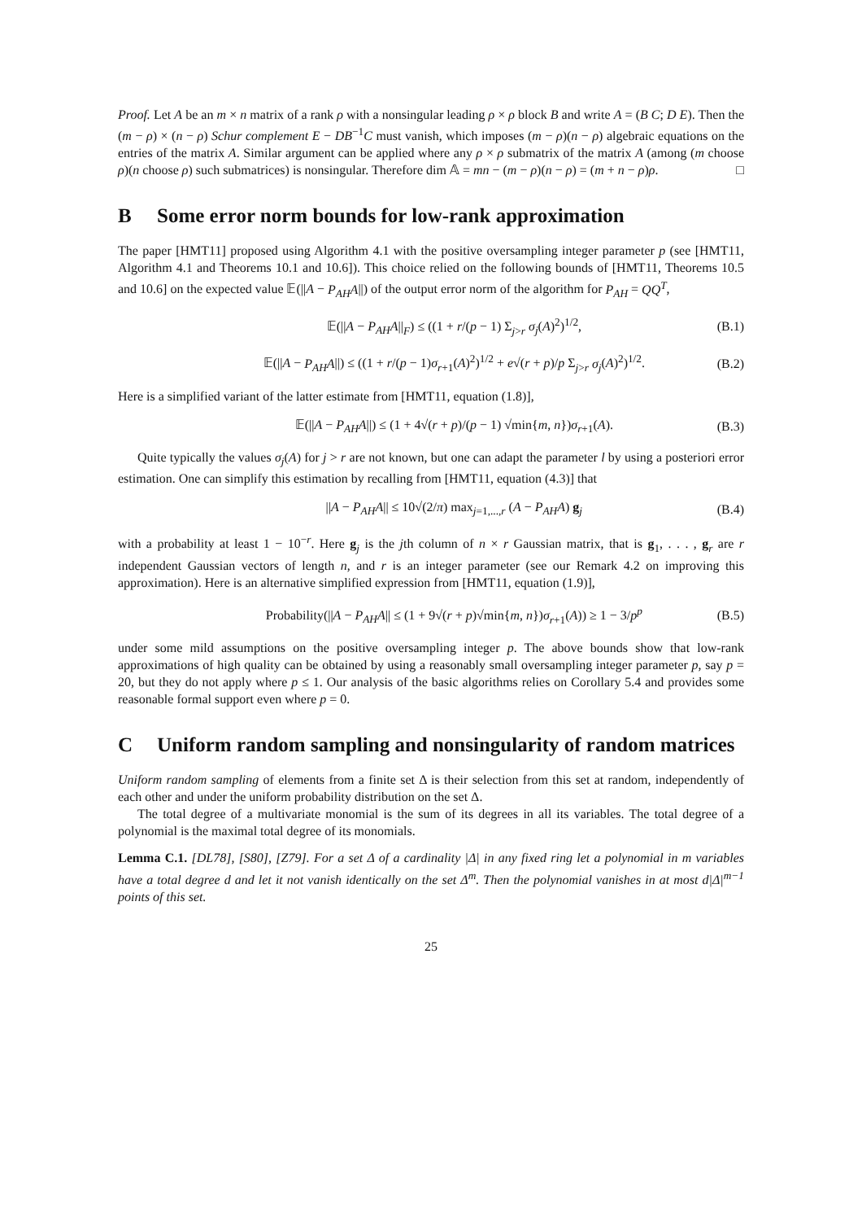Proof. Let A be an m × n matrix of a rank ρ with a nonsingular leading ρ × ρ block B and write A = (B C; D E). Then the (m − ρ) × (n − ρ) Schur complement E − DB<sup>−1</sup>C must vanish, which imposes (m − ρ)(n − ρ) algebraic equations on the entries of the matrix A. Similar argument can be applied where any ρ × ρ submatrix of the matrix A (among (m choose ρ)(n choose ρ) such submatrices) is nonsingular. Therefore dim 𝔸 = mn − (m − ρ)(n − ρ) = (m + n − ρ)ρ. □
B Some error norm bounds for low-rank approximation
The paper [HMT11] proposed using Algorithm 4.1 with the positive oversampling integer parameter p (see [HMT11, Algorithm 4.1 and Theorems 10.1 and 10.6]). This choice relied on the following bounds of [HMT11, Theorems 10.5 and 10.6] on the expected value 𝔼(||A − P<sub>AH</sub>A||) of the output error norm of the algorithm for P<sub>AH</sub> = QQ<sup>T</sup>,
𝔼(||A − P<sub>AH</sub>A||<sub>F</sub>) ≤ ((1 + r/(p − 1) Σ<sub>j>r</sub> σ<sub>j</sub>(A)<sup>2</sup>)<sup>1/2</sup>, (B.1)
𝔼(||A − P<sub>AH</sub>A||) ≤ ((1 + r/(p − 1)σ<sub>r+1</sub>(A)<sup>2</sup>)<sup>1/2</sup> + e√(r + p)/p Σ<sub>j>r</sub> σ<sub>j</sub>(A)<sup>2</sup>)<sup>1/2</sup>. (B.2)
Here is a simplified variant of the latter estimate from [HMT11, equation (1.8)],
𝔼(||A − P<sub>AH</sub>A||) ≤ (1 + 4√(r + p)/(p − 1) √min{m, n})σ<sub>r+1</sub>(A). (B.3)
Quite typically the values σ<sub>j</sub>(A) for j > r are not known, but one can adapt the parameter l by using a posteriori error estimation. One can simplify this estimation by recalling from [HMT11, equation (4.3)] that
||A − P<sub>AH</sub>A|| ≤ 10√(2/π) max<sub>j=1,...,r</sub> (A − P<sub>AH</sub>A) g<sub>j</sub> (B.4)
with a probability at least 1 − 10<sup>−r</sup>. Here g<sub>j</sub> is the jth column of n × r Gaussian matrix, that is g<sub>1</sub>, . . . , g<sub>r</sub> are r independent Gaussian vectors of length n, and r is an integer parameter (see our Remark 4.2 on improving this approximation). Here is an alternative simplified expression from [HMT11, equation (1.9)],
Probability(||A − P<sub>AH</sub>A|| ≤ (1 + 9√(r + p)√min{m, n})σ<sub>r+1</sub>(A)) ≥ 1 − 3/p<sup>p</sup> (B.5)
under some mild assumptions on the positive oversampling integer p. The above bounds show that low-rank approximations of high quality can be obtained by using a reasonably small oversampling integer parameter p, say p = 20, but they do not apply where p ≤ 1. Our analysis of the basic algorithms relies on Corollary 5.4 and provides some reasonable formal support even where p = 0.
C Uniform random sampling and nonsingularity of random matrices
Uniform random sampling of elements from a finite set Δ is their selection from this set at random, independently of each other and under the uniform probability distribution on the set Δ.
The total degree of a multivariate monomial is the sum of its degrees in all its variables. The total degree of a polynomial is the maximal total degree of its monomials.
Lemma C.1. [DL78], [S80], [Z79]. For a set Δ of a cardinality |Δ| in any fixed ring let a polynomial in m variables have a total degree d and let it not vanish identically on the set Δ<sup>m</sup>. Then the polynomial vanishes in at most d|Δ|<sup>m−1</sup> points of this set.
25